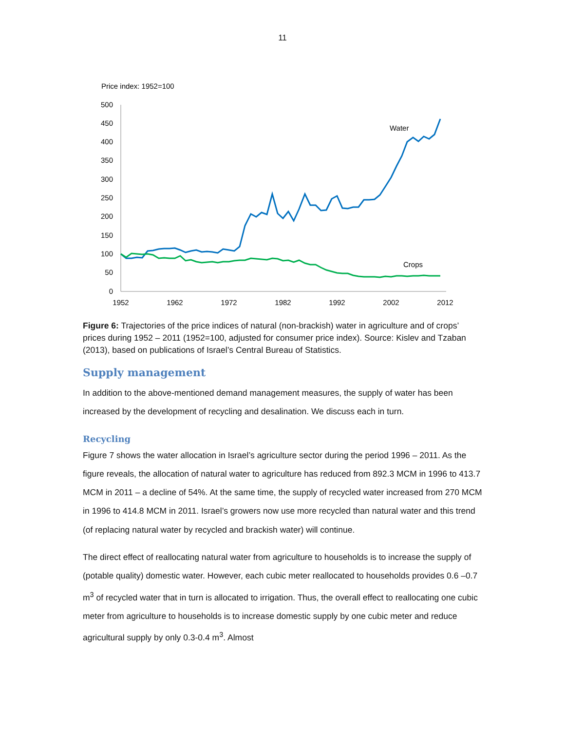11
Price index: 1952=100
500
450
400
350
300
250
200
150
100
50
0
1952
1962
1972
1982
1992
2002
2012
Water
Crops
Figure 6: Trajectories of the price indices of natural (non-brackish) water in agriculture and of crops’ prices during 1952 – 2011 (1952=100, adjusted for consumer price index). Source: Kislev and Tzaban (2013), based on publications of Israel’s Central Bureau of Statistics.
Supply management
In addition to the above-mentioned demand management measures, the supply of water has been increased by the development of recycling and desalination. We discuss each in turn.
Recycling
Figure 7 shows the water allocation in Israel’s agriculture sector during the period 1996 – 2011. As the figure reveals, the allocation of natural water to agriculture has reduced from 892.3 MCM in 1996 to 413.7 MCM in 2011 – a decline of 54%. At the same time, the supply of recycled water increased from 270 MCM in 1996 to 414.8 MCM in 2011. Israel’s growers now use more recycled than natural water and this trend (of replacing natural water by recycled and brackish water) will continue.
The direct effect of reallocating natural water from agriculture to households is to increase the supply of (potable quality) domestic water. However, each cubic meter reallocated to households provides 0.6 –0.7 m<sup>3</sup> of recycled water that in turn is allocated to irrigation. Thus, the overall effect to reallocating one cubic meter from agriculture to households is to increase domestic supply by one cubic meter and reduce agricultural supply by only 0.3-0.4 m<sup>3</sup>. Almost